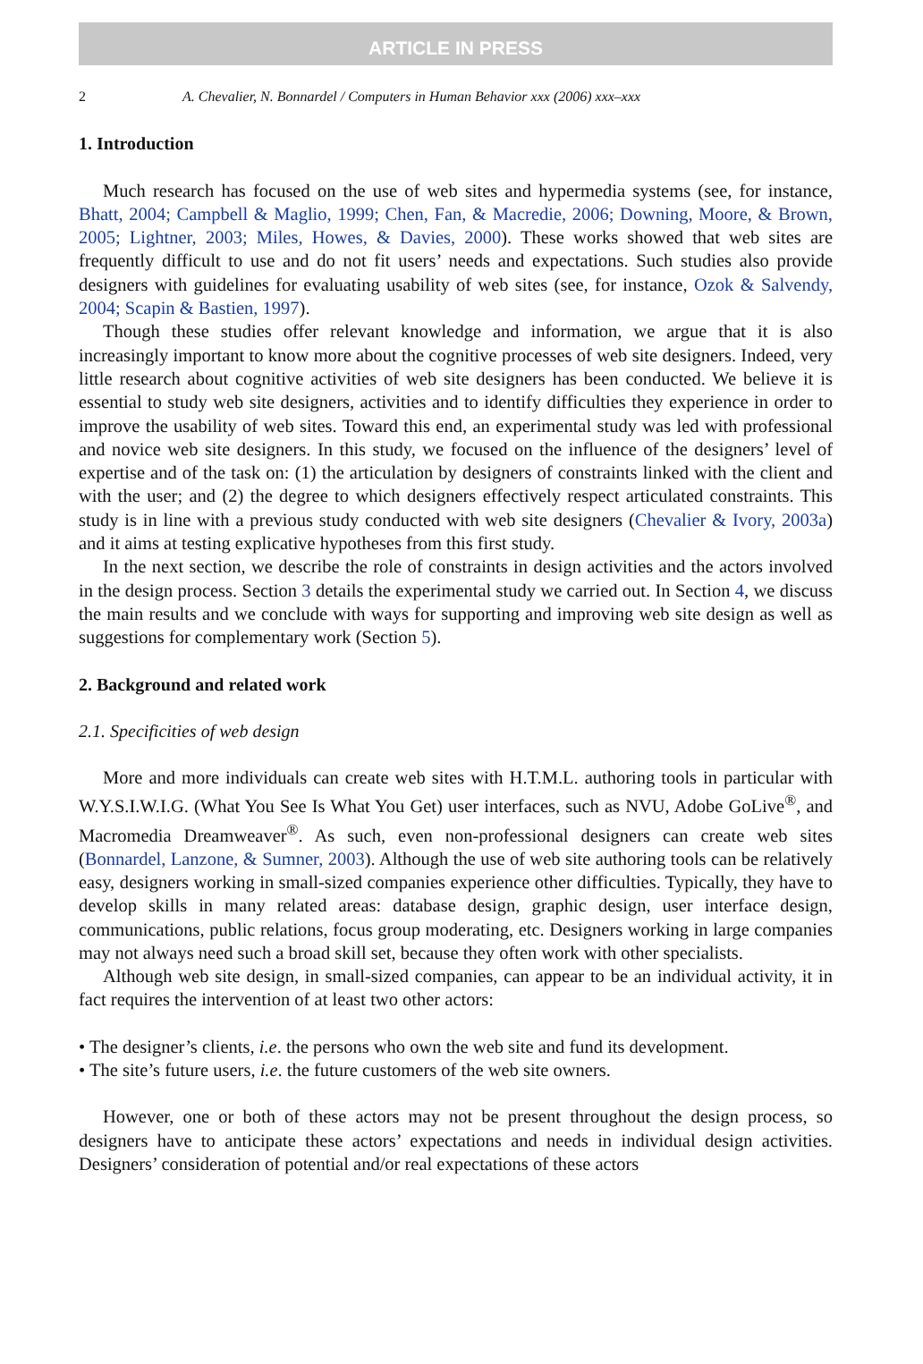ARTICLE IN PRESS
2 A. Chevalier, N. Bonnardel / Computers in Human Behavior xxx (2006) xxx–xxx
1. Introduction
Much research has focused on the use of web sites and hypermedia systems (see, for instance, Bhatt, 2004; Campbell & Maglio, 1999; Chen, Fan, & Macredie, 2006; Downing, Moore, & Brown, 2005; Lightner, 2003; Miles, Howes, & Davies, 2000). These works showed that web sites are frequently difficult to use and do not fit users’ needs and expectations. Such studies also provide designers with guidelines for evaluating usability of web sites (see, for instance, Ozok & Salvendy, 2004; Scapin & Bastien, 1997).
Though these studies offer relevant knowledge and information, we argue that it is also increasingly important to know more about the cognitive processes of web site designers. Indeed, very little research about cognitive activities of web site designers has been conducted. We believe it is essential to study web site designers, activities and to identify difficulties they experience in order to improve the usability of web sites. Toward this end, an experimental study was led with professional and novice web site designers. In this study, we focused on the influence of the designers’ level of expertise and of the task on: (1) the articulation by designers of constraints linked with the client and with the user; and (2) the degree to which designers effectively respect articulated constraints. This study is in line with a previous study conducted with web site designers (Chevalier & Ivory, 2003a) and it aims at testing explicative hypotheses from this first study.
In the next section, we describe the role of constraints in design activities and the actors involved in the design process. Section 3 details the experimental study we carried out. In Section 4, we discuss the main results and we conclude with ways for supporting and improving web site design as well as suggestions for complementary work (Section 5).
2. Background and related work
2.1. Specificities of web design
More and more individuals can create web sites with H.T.M.L. authoring tools in particular with W.Y.S.I.W.I.G. (What You See Is What You Get) user interfaces, such as NVU, Adobe GoLive<sup>®</sup>, and Macromedia Dreamweaver<sup>®</sup>. As such, even non-professional designers can create web sites (Bonnardel, Lanzone, & Sumner, 2003). Although the use of web site authoring tools can be relatively easy, designers working in small-sized companies experience other difficulties. Typically, they have to develop skills in many related areas: database design, graphic design, user interface design, communications, public relations, focus group moderating, etc. Designers working in large companies may not always need such a broad skill set, because they often work with other specialists.
Although web site design, in small-sized companies, can appear to be an individual activity, it in fact requires the intervention of at least two other actors:
• The designer’s clients, i.e. the persons who own the web site and fund its development.
• The site’s future users, i.e. the future customers of the web site owners.
However, one or both of these actors may not be present throughout the design process, so designers have to anticipate these actors’ expectations and needs in individual design activities. Designers’ consideration of potential and/or real expectations of these actors